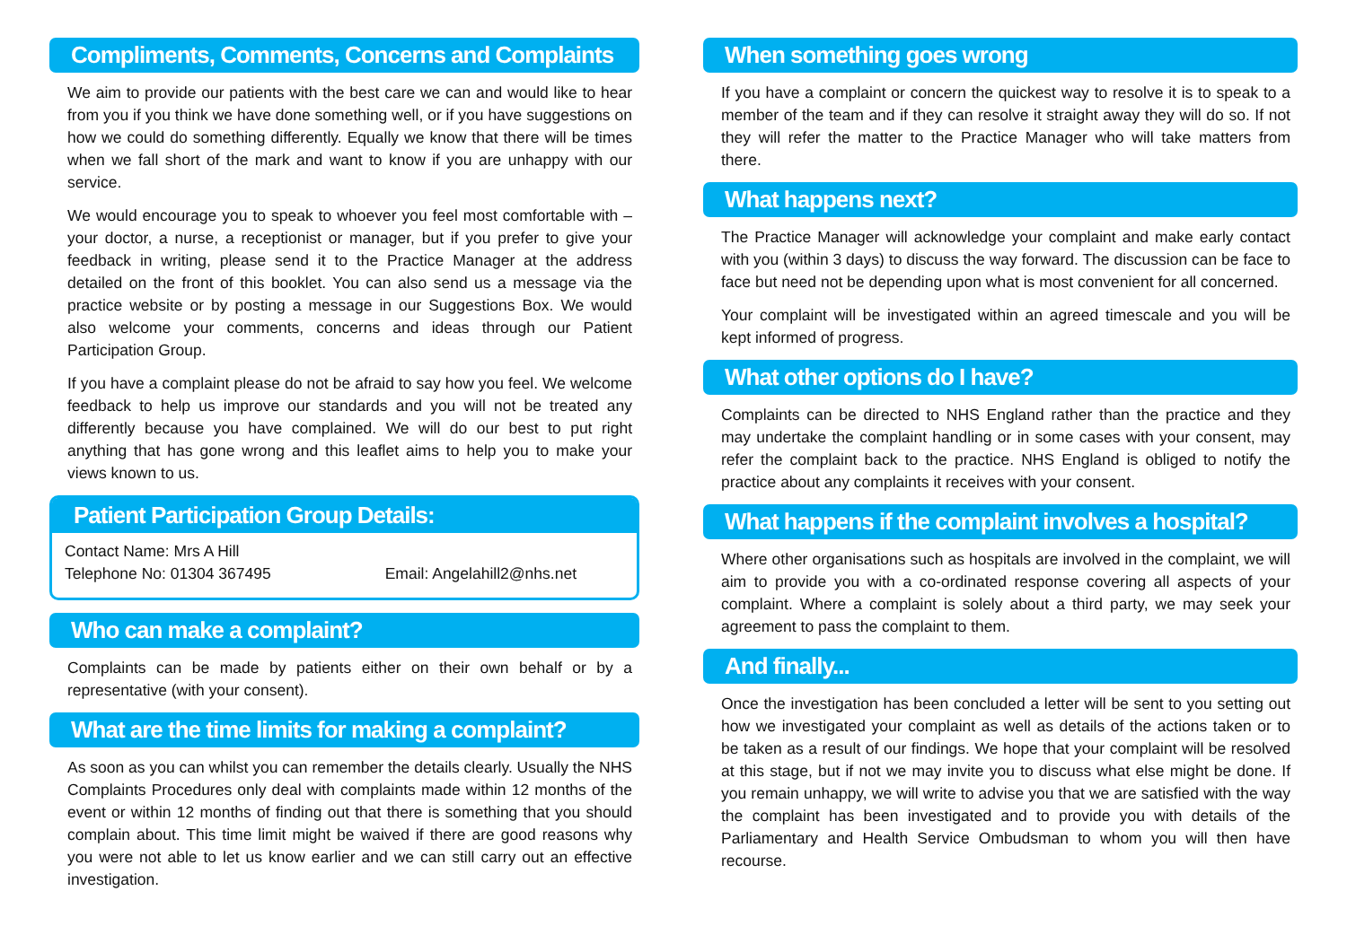Compliments, Comments, Concerns and Complaints
We aim to provide our patients with the best care we can and would like to hear from you if you think we have done something well, or if you have suggestions on how we could do something differently. Equally we know that there will be times when we fall short of the mark and want to know if you are unhappy with our service.
We would encourage you to speak to whoever you feel most comfortable with – your doctor, a nurse, a receptionist or manager, but if you prefer to give your feedback in writing, please send it to the Practice Manager at the address detailed on the front of this booklet. You can also send us a message via the practice website or by posting a message in our Suggestions Box. We would also welcome your comments, concerns and ideas through our Patient Participation Group.
If you have a complaint please do not be afraid to say how you feel. We welcome feedback to help us improve our standards and you will not be treated any differently because you have complained. We will do our best to put right anything that has gone wrong and this leaflet aims to help you to make your views known to us.
Patient Participation Group Details:
Contact Name: Mrs A Hill
Telephone No: 01304 367495 Email: Angelahill2@nhs.net
Who can make a complaint?
Complaints can be made by patients either on their own behalf or by a representative (with your consent).
What are the time limits for making a complaint?
As soon as you can whilst you can remember the details clearly. Usually the NHS Complaints Procedures only deal with complaints made within 12 months of the event or within 12 months of finding out that there is something that you should complain about. This time limit might be waived if there are good reasons why you were not able to let us know earlier and we can still carry out an effective investigation.
When something goes wrong
If you have a complaint or concern the quickest way to resolve it is to speak to a member of the team and if they can resolve it straight away they will do so. If not they will refer the matter to the Practice Manager who will take matters from there.
What happens next?
The Practice Manager will acknowledge your complaint and make early contact with you (within 3 days) to discuss the way forward. The discussion can be face to face but need not be depending upon what is most convenient for all concerned.
Your complaint will be investigated within an agreed timescale and you will be kept informed of progress.
What other options do I have?
Complaints can be directed to NHS England rather than the practice and they may undertake the complaint handling or in some cases with your consent, may refer the complaint back to the practice. NHS England is obliged to notify the practice about any complaints it receives with your consent.
What happens if the complaint involves a hospital?
Where other organisations such as hospitals are involved in the complaint, we will aim to provide you with a co-ordinated response covering all aspects of your complaint. Where a complaint is solely about a third party, we may seek your agreement to pass the complaint to them.
And finally...
Once the investigation has been concluded a letter will be sent to you setting out how we investigated your complaint as well as details of the actions taken or to be taken as a result of our findings. We hope that your complaint will be resolved at this stage, but if not we may invite you to discuss what else might be done. If you remain unhappy, we will write to advise you that we are satisfied with the way the complaint has been investigated and to provide you with details of the Parliamentary and Health Service Ombudsman to whom you will then have recourse.